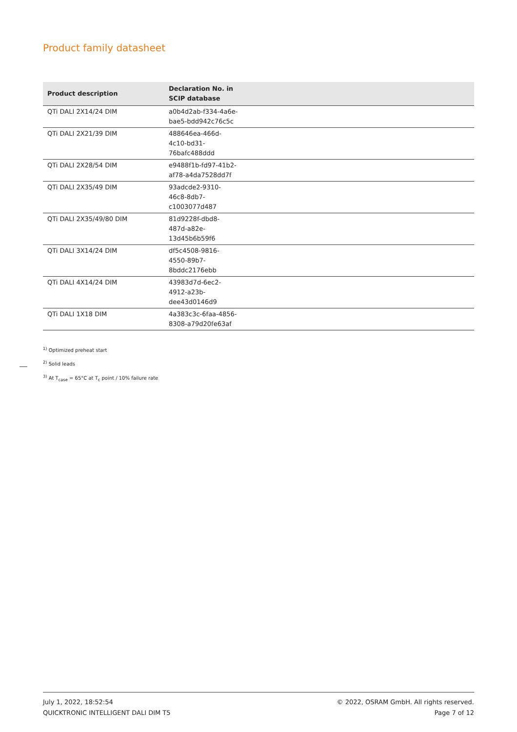Product family datasheet
| Product description | Declaration No. in SCIP database | |
| --- | --- | --- |
| QTi DALI 2X14/24 DIM | a0b4d2ab-f334-4a6e- bae5-bdd942c76c5c | |
| QTi DALI 2X21/39 DIM | 488646ea-466d- 4c10-bd31- 76bafc488ddd | |
| QTi DALI 2X28/54 DIM | e9488f1b-fd97-41b2- af78-a4da7528dd7f | |
| QTi DALI 2X35/49 DIM | 93adcde2-9310- 46c8-8db7- c1003077d487 | |
| QTi DALI 2X35/49/80 DIM | 81d9228f-dbd8- 487d-a82e- 13d45b6b59f6 | |
| QTi DALI 3X14/24 DIM | df5c4508-9816- 4550-89b7- 8bddc2176ebb | |
| QTi DALI 4X14/24 DIM | 43983d7d-6ec2- 4912-a23b- dee43d0146d9 | |
| QTi DALI 1X18 DIM | 4a383c3c-6faa-4856- 8308-a79d20fe63af | |
<sup>1)</sup> Optimized preheat start
<sup>2)</sup> Solid leads
<sup>3)</sup> At T<sub>case</sub> = 65°C at T<sub>c</sub> point / 10% failure rate
July 1, 2022, 18:52:54
QUICKTRONIC INTELLIGENT DALI DIM T5
© 2022, OSRAM GmbH. All rights reserved.
Page 7 of 12